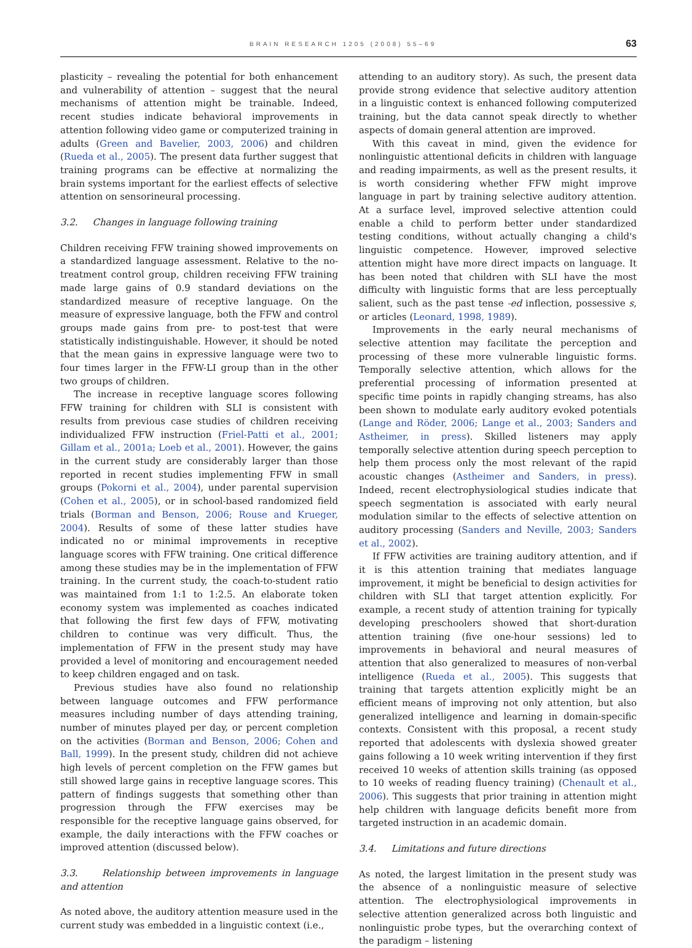BRAIN RESEARCH 1205 (2008) 55–69 63
plasticity – revealing the potential for both enhancement and vulnerability of attention – suggest that the neural mechanisms of attention might be trainable. Indeed, recent studies indicate behavioral improvements in attention following video game or computerized training in adults (Green and Bavelier, 2003, 2006) and children (Rueda et al., 2005). The present data further suggest that training programs can be effective at normalizing the brain systems important for the earliest effects of selective attention on sensorineural processing.
3.2. Changes in language following training
Children receiving FFW training showed improvements on a standardized language assessment. Relative to the no-treatment control group, children receiving FFW training made large gains of 0.9 standard deviations on the standardized measure of receptive language. On the measure of expressive language, both the FFW and control groups made gains from pre- to post-test that were statistically indistinguishable. However, it should be noted that the mean gains in expressive language were two to four times larger in the FFW-LI group than in the other two groups of children.
The increase in receptive language scores following FFW training for children with SLI is consistent with results from previous case studies of children receiving individualized FFW instruction (Friel-Patti et al., 2001; Gillam et al., 2001a; Loeb et al., 2001). However, the gains in the current study are considerably larger than those reported in recent studies implementing FFW in small groups (Pokorni et al., 2004), under parental supervision (Cohen et al., 2005), or in school-based randomized field trials (Borman and Benson, 2006; Rouse and Krueger, 2004). Results of some of these latter studies have indicated no or minimal improvements in receptive language scores with FFW training. One critical difference among these studies may be in the implementation of FFW training. In the current study, the coach-to-student ratio was maintained from 1:1 to 1:2.5. An elaborate token economy system was implemented as coaches indicated that following the first few days of FFW, motivating children to continue was very difficult. Thus, the implementation of FFW in the present study may have provided a level of monitoring and encouragement needed to keep children engaged and on task.
Previous studies have also found no relationship between language outcomes and FFW performance measures including number of days attending training, number of minutes played per day, or percent completion on the activities (Borman and Benson, 2006; Cohen and Ball, 1999). In the present study, children did not achieve high levels of percent completion on the FFW games but still showed large gains in receptive language scores. This pattern of findings suggests that something other than progression through the FFW exercises may be responsible for the receptive language gains observed, for example, the daily interactions with the FFW coaches or improved attention (discussed below).
3.3. Relationship between improvements in language and attention
As noted above, the auditory attention measure used in the current study was embedded in a linguistic context (i.e.,
attending to an auditory story). As such, the present data provide strong evidence that selective auditory attention in a linguistic context is enhanced following computerized training, but the data cannot speak directly to whether aspects of domain general attention are improved.
With this caveat in mind, given the evidence for nonlinguistic attentional deficits in children with language and reading impairments, as well as the present results, it is worth considering whether FFW might improve language in part by training selective auditory attention. At a surface level, improved selective attention could enable a child to perform better under standardized testing conditions, without actually changing a child's linguistic competence. However, improved selective attention might have more direct impacts on language. It has been noted that children with SLI have the most difficulty with linguistic forms that are less perceptually salient, such as the past tense -ed inflection, possessive s, or articles (Leonard, 1998, 1989).
Improvements in the early neural mechanisms of selective attention may facilitate the perception and processing of these more vulnerable linguistic forms. Temporally selective attention, which allows for the preferential processing of information presented at specific time points in rapidly changing streams, has also been shown to modulate early auditory evoked potentials (Lange and Röder, 2006; Lange et al., 2003; Sanders and Astheimer, in press). Skilled listeners may apply temporally selective attention during speech perception to help them process only the most relevant of the rapid acoustic changes (Astheimer and Sanders, in press). Indeed, recent electrophysiological studies indicate that speech segmentation is associated with early neural modulation similar to the effects of selective attention on auditory processing (Sanders and Neville, 2003; Sanders et al., 2002).
If FFW activities are training auditory attention, and if it is this attention training that mediates language improvement, it might be beneficial to design activities for children with SLI that target attention explicitly. For example, a recent study of attention training for typically developing preschoolers showed that short-duration attention training (five one-hour sessions) led to improvements in behavioral and neural measures of attention that also generalized to measures of non-verbal intelligence (Rueda et al., 2005). This suggests that training that targets attention explicitly might be an efficient means of improving not only attention, but also generalized intelligence and learning in domain-specific contexts. Consistent with this proposal, a recent study reported that adolescents with dyslexia showed greater gains following a 10 week writing intervention if they first received 10 weeks of attention skills training (as opposed to 10 weeks of reading fluency training) (Chenault et al., 2006). This suggests that prior training in attention might help children with language deficits benefit more from targeted instruction in an academic domain.
3.4. Limitations and future directions
As noted, the largest limitation in the present study was the absence of a nonlinguistic measure of selective attention. The electrophysiological improvements in selective attention generalized across both linguistic and nonlinguistic probe types, but the overarching context of the paradigm – listening